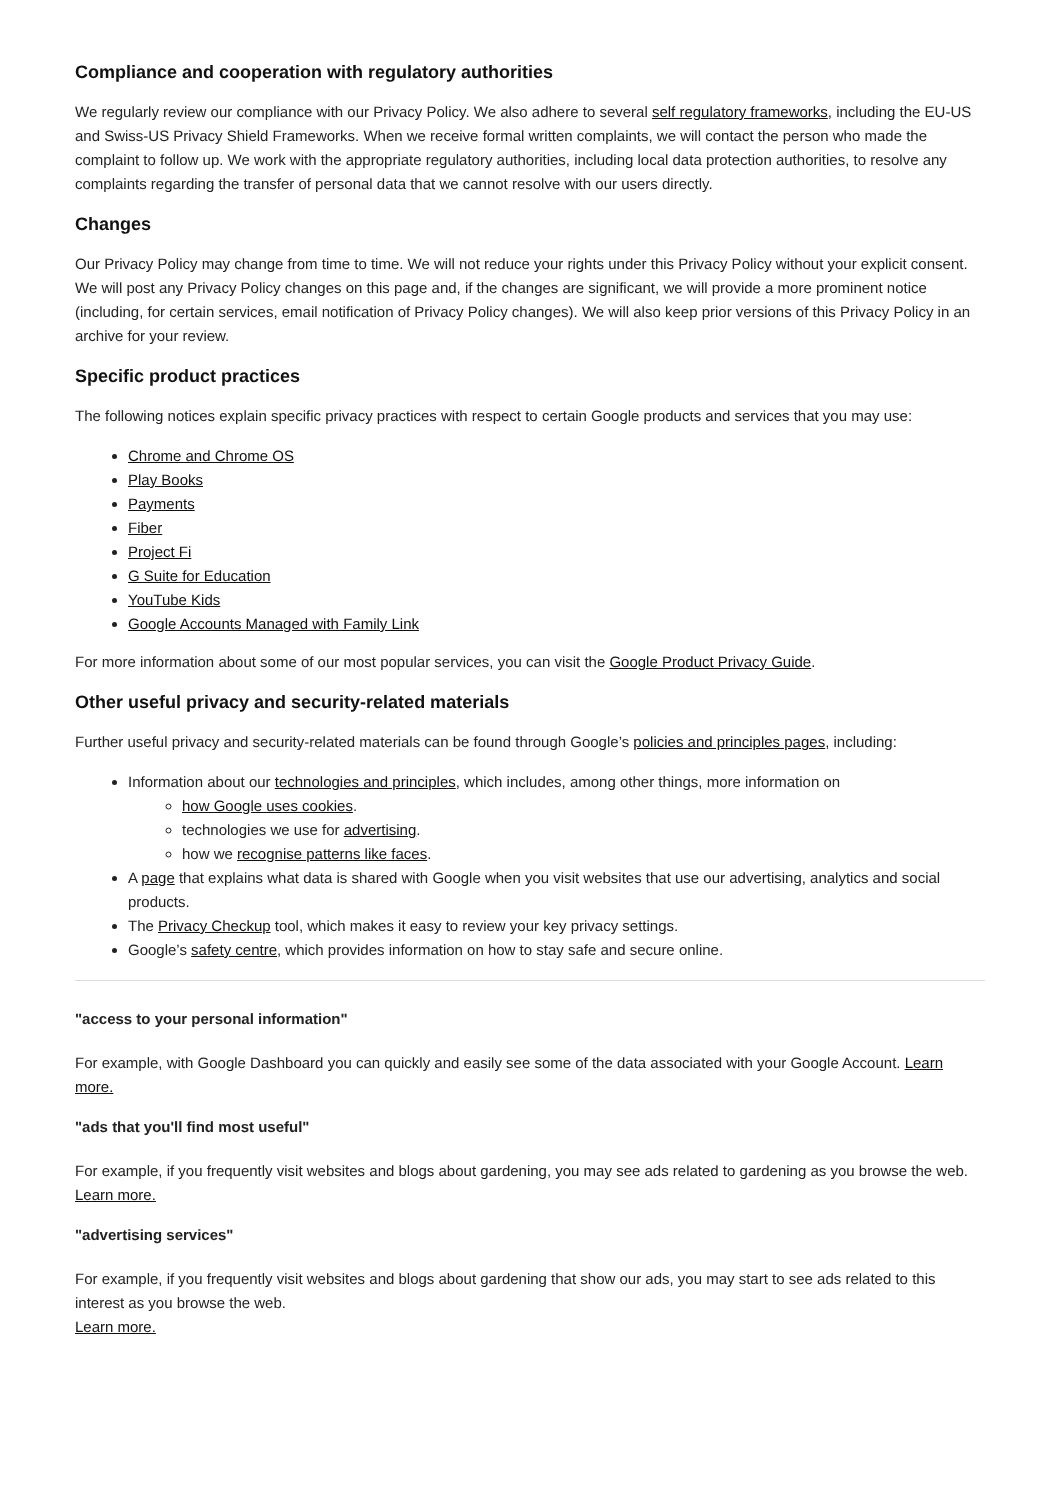Compliance and cooperation with regulatory authorities
We regularly review our compliance with our Privacy Policy. We also adhere to several self regulatory frameworks, including the EU-US and Swiss-US Privacy Shield Frameworks. When we receive formal written complaints, we will contact the person who made the complaint to follow up. We work with the appropriate regulatory authorities, including local data protection authorities, to resolve any complaints regarding the transfer of personal data that we cannot resolve with our users directly.
Changes
Our Privacy Policy may change from time to time. We will not reduce your rights under this Privacy Policy without your explicit consent. We will post any Privacy Policy changes on this page and, if the changes are significant, we will provide a more prominent notice (including, for certain services, email notification of Privacy Policy changes). We will also keep prior versions of this Privacy Policy in an archive for your review.
Specific product practices
The following notices explain specific privacy practices with respect to certain Google products and services that you may use:
Chrome and Chrome OS
Play Books
Payments
Fiber
Project Fi
G Suite for Education
YouTube Kids
Google Accounts Managed with Family Link
For more information about some of our most popular services, you can visit the Google Product Privacy Guide.
Other useful privacy and security-related materials
Further useful privacy and security-related materials can be found through Google’s policies and principles pages, including:
Information about our technologies and principles, which includes, among other things, more information on
how Google uses cookies.
technologies we use for advertising.
how we recognise patterns like faces.
A page that explains what data is shared with Google when you visit websites that use our advertising, analytics and social products.
The Privacy Checkup tool, which makes it easy to review your key privacy settings.
Google’s safety centre, which provides information on how to stay safe and secure online.
"access to your personal information"
For example, with Google Dashboard you can quickly and easily see some of the data associated with your Google Account. Learn more.
"ads that you'll find most useful"
For example, if you frequently visit websites and blogs about gardening, you may see ads related to gardening as you browse the web.
Learn more.
"advertising services"
For example, if you frequently visit websites and blogs about gardening that show our ads, you may start to see ads related to this interest as you browse the web.
Learn more.